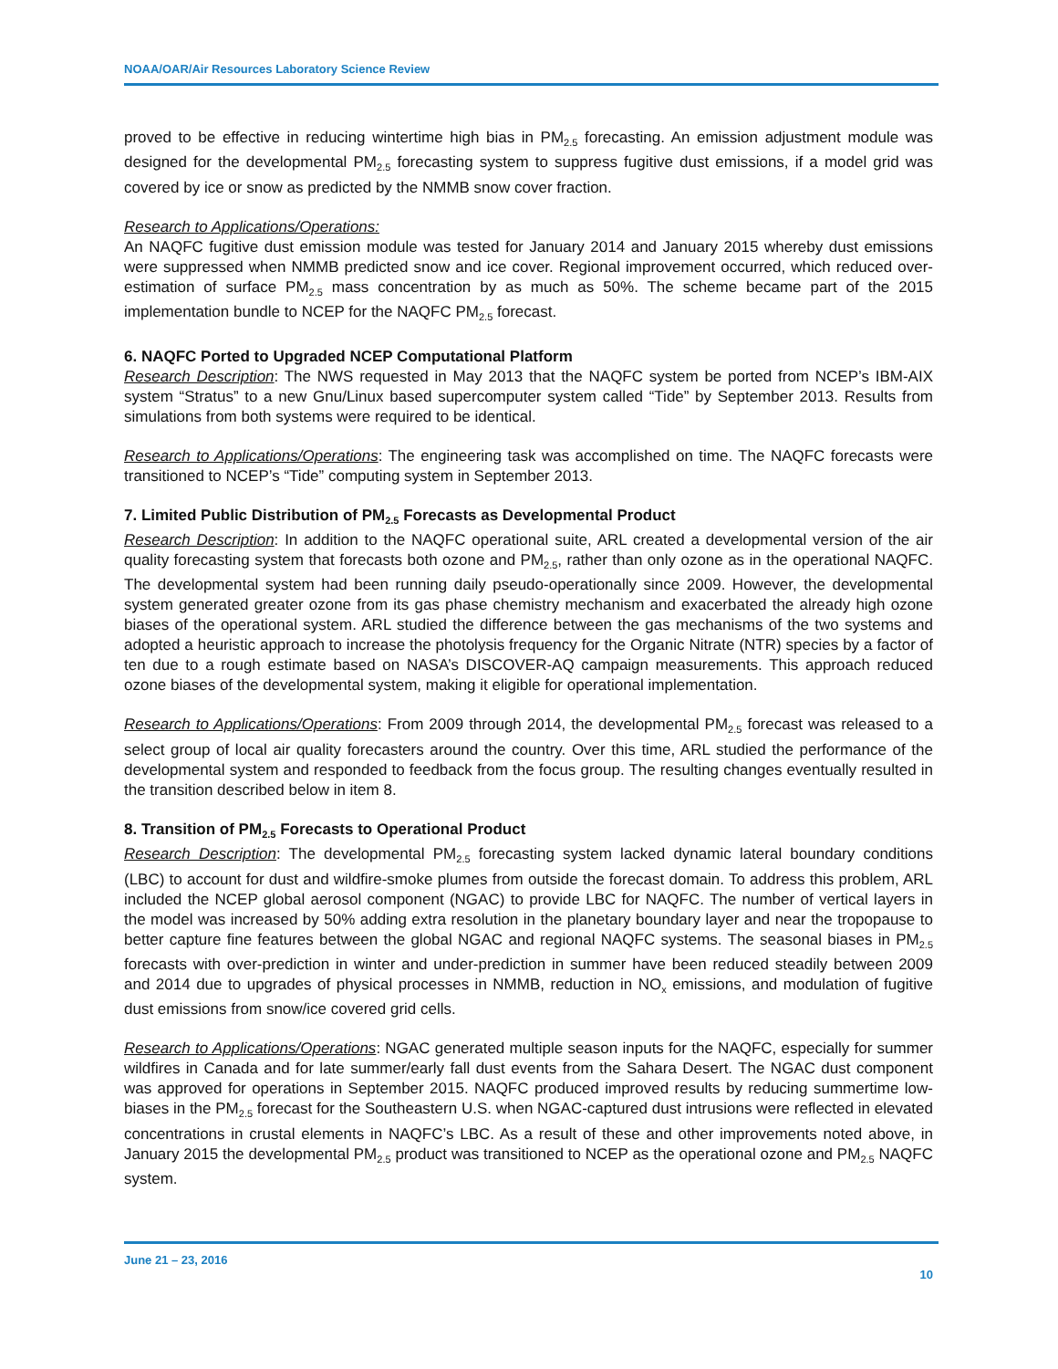NOAA/OAR/Air Resources Laboratory Science Review
proved to be effective in reducing wintertime high bias in PM<sub>2.5</sub> forecasting. An emission adjustment module was designed for the developmental PM<sub>2.5</sub> forecasting system to suppress fugitive dust emissions, if a model grid was covered by ice or snow as predicted by the NMMB snow cover fraction.
Research to Applications/Operations:
An NAQFC fugitive dust emission module was tested for January 2014 and January 2015 whereby dust emissions were suppressed when NMMB predicted snow and ice cover. Regional improvement occurred, which reduced over-estimation of surface PM<sub>2.5</sub> mass concentration by as much as 50%. The scheme became part of the 2015 implementation bundle to NCEP for the NAQFC PM<sub>2.5</sub> forecast.
6. NAQFC Ported to Upgraded NCEP Computational Platform
Research Description: The NWS requested in May 2013 that the NAQFC system be ported from NCEP’s IBM-AIX system “Stratus” to a new Gnu/Linux based supercomputer system called “Tide” by September 2013. Results from simulations from both systems were required to be identical.
Research to Applications/Operations: The engineering task was accomplished on time. The NAQFC forecasts were transitioned to NCEP’s “Tide” computing system in September 2013.
7. Limited Public Distribution of PM<sub>2.5</sub> Forecasts as Developmental Product
Research Description: In addition to the NAQFC operational suite, ARL created a developmental version of the air quality forecasting system that forecasts both ozone and PM<sub>2.5</sub>, rather than only ozone as in the operational NAQFC. The developmental system had been running daily pseudo-operationally since 2009. However, the developmental system generated greater ozone from its gas phase chemistry mechanism and exacerbated the already high ozone biases of the operational system. ARL studied the difference between the gas mechanisms of the two systems and adopted a heuristic approach to increase the photolysis frequency for the Organic Nitrate (NTR) species by a factor of ten due to a rough estimate based on NASA’s DISCOVER-AQ campaign measurements. This approach reduced ozone biases of the developmental system, making it eligible for operational implementation.
Research to Applications/Operations: From 2009 through 2014, the developmental PM<sub>2.5</sub> forecast was released to a select group of local air quality forecasters around the country. Over this time, ARL studied the performance of the developmental system and responded to feedback from the focus group. The resulting changes eventually resulted in the transition described below in item 8.
8. Transition of PM<sub>2.5</sub> Forecasts to Operational Product
Research Description: The developmental PM<sub>2.5</sub> forecasting system lacked dynamic lateral boundary conditions (LBC) to account for dust and wildfire-smoke plumes from outside the forecast domain. To address this problem, ARL included the NCEP global aerosol component (NGAC) to provide LBC for NAQFC. The number of vertical layers in the model was increased by 50% adding extra resolution in the planetary boundary layer and near the tropopause to better capture fine features between the global NGAC and regional NAQFC systems. The seasonal biases in PM<sub>2.5</sub> forecasts with over-prediction in winter and under-prediction in summer have been reduced steadily between 2009 and 2014 due to upgrades of physical processes in NMMB, reduction in NO<sub>x</sub> emissions, and modulation of fugitive dust emissions from snow/ice covered grid cells.
Research to Applications/Operations: NGAC generated multiple season inputs for the NAQFC, especially for summer wildfires in Canada and for late summer/early fall dust events from the Sahara Desert. The NGAC dust component was approved for operations in September 2015. NAQFC produced improved results by reducing summertime low-biases in the PM<sub>2.5</sub> forecast for the Southeastern U.S. when NGAC-captured dust intrusions were reflected in elevated concentrations in crustal elements in NAQFC’s LBC. As a result of these and other improvements noted above, in January 2015 the developmental PM<sub>2.5</sub> product was transitioned to NCEP as the operational ozone and PM<sub>2.5</sub> NAQFC system.
June 21 – 23, 2016
10